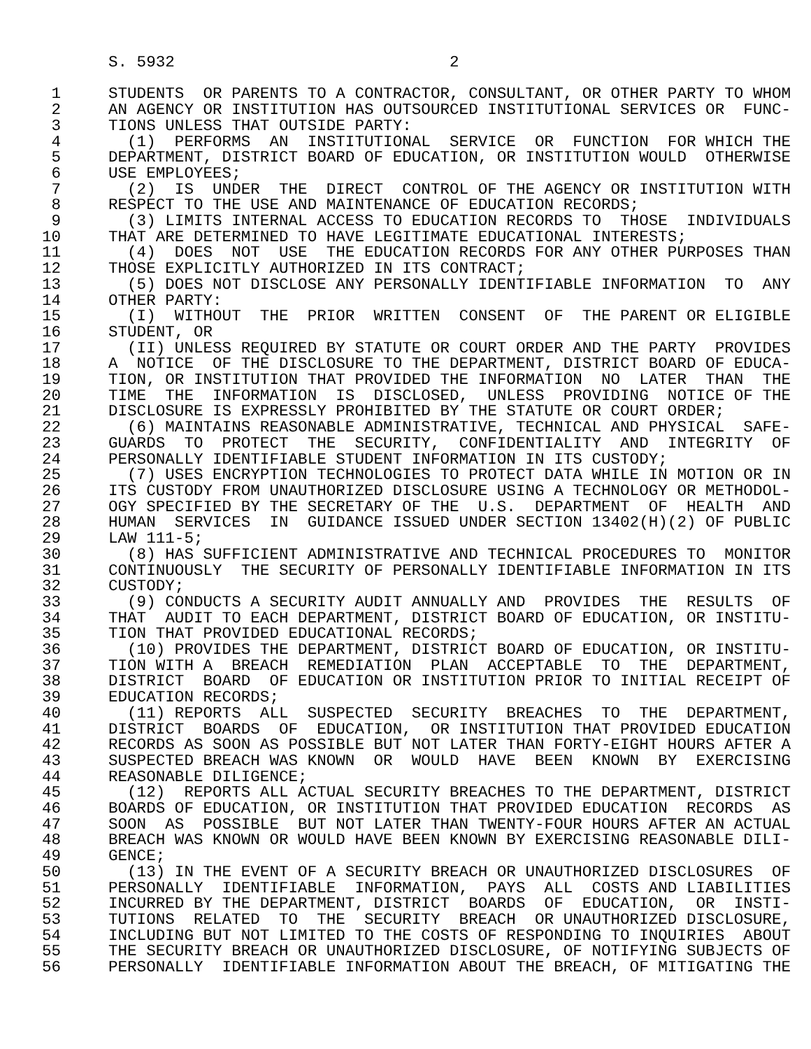S. 5932                             2

 1     STUDENTS  OR PARENTS TO A CONTRACTOR, CONSULTANT, OR OTHER PARTY TO WHOM
 2     AN AGENCY OR INSTITUTION HAS OUTSOURCED INSTITUTIONAL SERVICES OR  FUNC-
 3     TIONS UNLESS THAT OUTSIDE PARTY:
 4       (1)  PERFORMS  AN  INSTITUTIONAL  SERVICE  OR  FUNCTION  FOR WHICH THE
 5     DEPARTMENT, DISTRICT BOARD OF EDUCATION, OR INSTITUTION WOULD  OTHERWISE
 6     USE EMPLOYEES;
 7       (2)  IS  UNDER  THE  DIRECT  CONTROL OF THE AGENCY OR INSTITUTION WITH
 8     RESPECT TO THE USE AND MAINTENANCE OF EDUCATION RECORDS;
 9       (3) LIMITS INTERNAL ACCESS TO EDUCATION RECORDS TO  THOSE  INDIVIDUALS
10     THAT ARE DETERMINED TO HAVE LEGITIMATE EDUCATIONAL INTERESTS;
11       (4)  DOES  NOT  USE  THE EDUCATION RECORDS FOR ANY OTHER PURPOSES THAN
12     THOSE EXPLICITLY AUTHORIZED IN ITS CONTRACT;
13       (5) DOES NOT DISCLOSE ANY PERSONALLY IDENTIFIABLE INFORMATION  TO  ANY
14     OTHER PARTY:
15       (I)  WITHOUT  THE  PRIOR  WRITTEN  CONSENT  OF  THE PARENT OR ELIGIBLE
16     STUDENT, OR
17       (II) UNLESS REQUIRED BY STATUTE OR COURT ORDER AND THE PARTY  PROVIDES
18     A  NOTICE  OF THE DISCLOSURE TO THE DEPARTMENT, DISTRICT BOARD OF EDUCA-
19     TION, OR INSTITUTION THAT PROVIDED THE INFORMATION  NO  LATER  THAN  THE
20     TIME  THE  INFORMATION  IS  DISCLOSED,  UNLESS  PROVIDING  NOTICE OF THE
21     DISCLOSURE IS EXPRESSLY PROHIBITED BY THE STATUTE OR COURT ORDER;
22       (6) MAINTAINS REASONABLE ADMINISTRATIVE, TECHNICAL AND PHYSICAL  SAFE-
23     GUARDS  TO  PROTECT  THE  SECURITY,  CONFIDENTIALITY  AND  INTEGRITY  OF
24     PERSONALLY IDENTIFIABLE STUDENT INFORMATION IN ITS CUSTODY;
25       (7) USES ENCRYPTION TECHNOLOGIES TO PROTECT DATA WHILE IN MOTION OR IN
26     ITS CUSTODY FROM UNAUTHORIZED DISCLOSURE USING A TECHNOLOGY OR METHODOL-
27     OGY SPECIFIED BY THE SECRETARY OF THE  U.S.  DEPARTMENT  OF  HEALTH  AND
28     HUMAN  SERVICES  IN  GUIDANCE ISSUED UNDER SECTION 13402(H)(2) OF PUBLIC
29     LAW 111-5;
30       (8) HAS SUFFICIENT ADMINISTRATIVE AND TECHNICAL PROCEDURES TO  MONITOR
31     CONTINUOUSLY  THE SECURITY OF PERSONALLY IDENTIFIABLE INFORMATION IN ITS
32     CUSTODY;
33       (9) CONDUCTS A SECURITY AUDIT ANNUALLY AND  PROVIDES  THE  RESULTS  OF
34     THAT  AUDIT TO EACH DEPARTMENT, DISTRICT BOARD OF EDUCATION, OR INSTITU-
35     TION THAT PROVIDED EDUCATIONAL RECORDS;
36       (10) PROVIDES THE DEPARTMENT, DISTRICT BOARD OF EDUCATION, OR INSTITU-
37     TION WITH A  BREACH  REMEDIATION  PLAN  ACCEPTABLE  TO  THE  DEPARTMENT,
38     DISTRICT  BOARD  OF EDUCATION OR INSTITUTION PRIOR TO INITIAL RECEIPT OF
39     EDUCATION RECORDS;
40       (11) REPORTS  ALL  SUSPECTED  SECURITY  BREACHES  TO  THE  DEPARTMENT,
41     DISTRICT  BOARDS  OF  EDUCATION,  OR INSTITUTION THAT PROVIDED EDUCATION
42     RECORDS AS SOON AS POSSIBLE BUT NOT LATER THAN FORTY-EIGHT HOURS AFTER A
43     SUSPECTED BREACH WAS KNOWN  OR  WOULD  HAVE  BEEN  KNOWN  BY  EXERCISING
44     REASONABLE DILIGENCE;
45       (12)  REPORTS ALL ACTUAL SECURITY BREACHES TO THE DEPARTMENT, DISTRICT
46     BOARDS OF EDUCATION, OR INSTITUTION THAT PROVIDED EDUCATION  RECORDS  AS
47     SOON  AS  POSSIBLE  BUT NOT LATER THAN TWENTY-FOUR HOURS AFTER AN ACTUAL
48     BREACH WAS KNOWN OR WOULD HAVE BEEN KNOWN BY EXERCISING REASONABLE DILI-
49     GENCE;
50       (13) IN THE EVENT OF A SECURITY BREACH OR UNAUTHORIZED DISCLOSURES  OF
51     PERSONALLY  IDENTIFIABLE  INFORMATION,  PAYS  ALL  COSTS AND LIABILITIES
52     INCURRED BY THE DEPARTMENT, DISTRICT  BOARDS  OF  EDUCATION,  OR  INSTI-
53     TUTIONS  RELATED  TO  THE  SECURITY  BREACH  OR UNAUTHORIZED DISCLOSURE,
54     INCLUDING BUT NOT LIMITED TO THE COSTS OF RESPONDING TO INQUIRIES  ABOUT
55     THE SECURITY BREACH OR UNAUTHORIZED DISCLOSURE, OF NOTIFYING SUBJECTS OF
56     PERSONALLY  IDENTIFIABLE INFORMATION ABOUT THE BREACH, OF MITIGATING THE